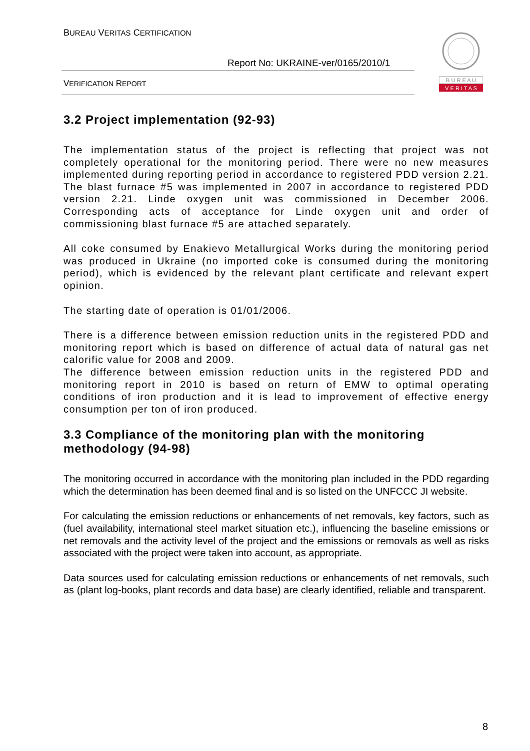BUREAU VERITAS CERTIFICATION
Report No: UKRAINE-ver/0165/2010/1
VERIFICATION REPORT
B U R E A U
V E R I T A S
3.2 Project implementation (92-93)
The implementation status of the project is reflecting that project was not completely operational for the monitoring period. There were no new measures implemented during reporting period in accordance to registered PDD version 2.21. The blast furnace #5 was implemented in 2007 in accordance to registered PDD version 2.21. Linde oxygen unit was commissioned in December 2006. Corresponding acts of acceptance for Linde oxygen unit and order of commissioning blast furnace #5 are attached separately.
All coke consumed by Enakievo Metallurgical Works during the monitoring period was produced in Ukraine (no imported coke is consumed during the monitoring period), which is evidenced by the relevant plant certificate and relevant expert opinion.
The starting date of operation is 01/01/2006.
There is a difference between emission reduction units in the registered PDD and monitoring report which is based on difference of actual data of natural gas net calorific value for 2008 and 2009.
The difference between emission reduction units in the registered PDD and monitoring report in 2010 is based on return of EMW to optimal operating conditions of iron production and it is lead to improvement of effective energy consumption per ton of iron produced.
3.3 Compliance of the monitoring plan with the monitoring methodology (94-98)
The monitoring occurred in accordance with the monitoring plan included in the PDD regarding which the determination has been deemed final and is so listed on the UNFCCC JI website.
For calculating the emission reductions or enhancements of net removals, key factors, such as (fuel availability, international steel market situation etc.), influencing the baseline emissions or net removals and the activity level of the project and the emissions or removals as well as risks associated with the project were taken into account, as appropriate.
Data sources used for calculating emission reductions or enhancements of net removals, such as (plant log-books, plant records and data base) are clearly identified, reliable and transparent.
8